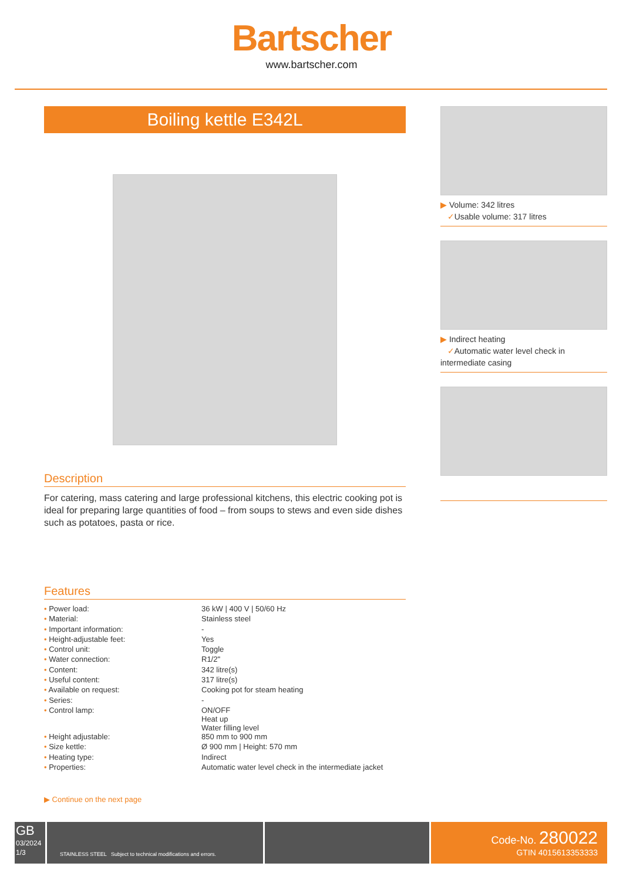Bartscher
www.bartscher.com
Boiling kettle E342L
Description
For catering, mass catering and large professional kitchens, this electric cooking pot is ideal for preparing large quantities of food – from soups to stews and even side dishes such as potatoes, pasta or rice.
Features
| • Power load: | 36 kW / 400 V / 50/60 Hz |
| • Material: | Stainless steel |
| • Important information: | - |
| • Height-adjustable feet: | Yes |
| • Control unit: | Toggle |
| • Water connection: | R1/2" |
| • Content: | 342 litre(s) |
| • Useful content: | 317 litre(s) |
| • Available on request: | Cooking pot for steam heating |
| • Series: | - |
| • Control lamp: | ON/OFF Heat up Water filling level |
| • Height adjustable: | 850 mm to 900 mm |
| • Size kettle: | Ø 900 mm / Height: 570 mm |
| • Heating type: | Indirect |
| • Properties: | Automatic water level check in the intermediate jacket |
▶ Continue on the next page
▶ Volume: 342 litres
✓Usable volume: 317 litres
▶ Indirect heating
✓Automatic water level check in intermediate casing
GB
03/2024
1/3
STAINLESS STEEL Subject to technical modifications and errors.
Code-No. 280022
GTIN 4015613353333